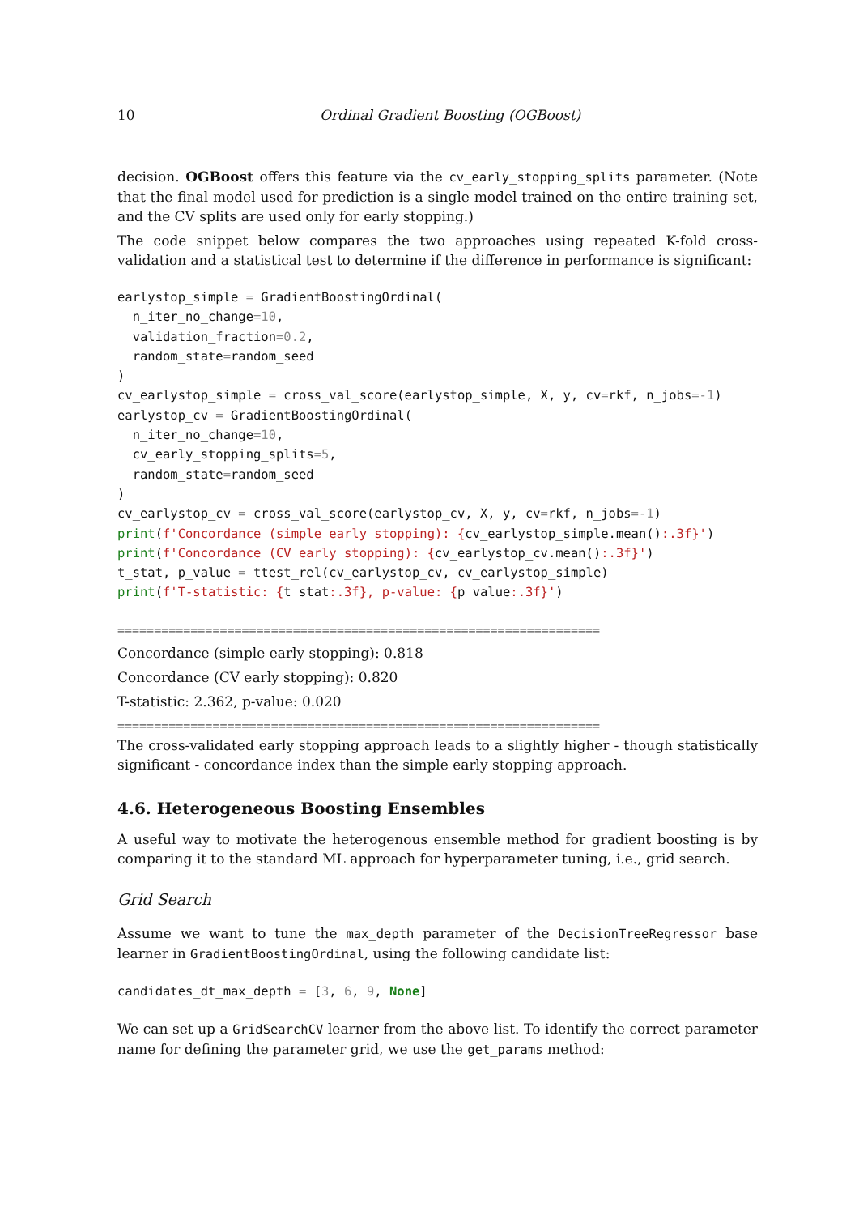10 Ordinal Gradient Boosting (OGBoost)
decision. OGBoost offers this feature via the cv_early_stopping_splits parameter. (Note that the final model used for prediction is a single model trained on the entire training set, and the CV splits are used only for early stopping.)
The code snippet below compares the two approaches using repeated K-fold cross-validation and a statistical test to determine if the difference in performance is significant:
earlystop_simple = GradientBoostingOrdinal(
  n_iter_no_change=10,
  validation_fraction=0.2,
  random_state=random_seed
)
cv_earlystop_simple = cross_val_score(earlystop_simple, X, y, cv=rkf, n_jobs=-1)
earlystop_cv = GradientBoostingOrdinal(
  n_iter_no_change=10,
  cv_early_stopping_splits=5,
  random_state=random_seed
)
cv_earlystop_cv = cross_val_score(earlystop_cv, X, y, cv=rkf, n_jobs=-1)
print(f'Concordance (simple early stopping): {cv_earlystop_simple.mean():.3f}')
print(f'Concordance (CV early stopping): {cv_earlystop_cv.mean():.3f}')
t_stat, p_value = ttest_rel(cv_earlystop_cv, cv_earlystop_simple)
print(f'T-statistic: {t_stat:.3f}, p-value: {p_value:.3f}')
==================================================================
Concordance (simple early stopping): 0.818
Concordance (CV early stopping): 0.820
T-statistic: 2.362, p-value: 0.020
==================================================================
The cross-validated early stopping approach leads to a slightly higher - though statistically significant - concordance index than the simple early stopping approach.
4.6. Heterogeneous Boosting Ensembles
A useful way to motivate the heterogenous ensemble method for gradient boosting is by comparing it to the standard ML approach for hyperparameter tuning, i.e., grid search.
Grid Search
Assume we want to tune the max_depth parameter of the DecisionTreeRegressor base learner in GradientBoostingOrdinal, using the following candidate list:
candidates_dt_max_depth = [3, 6, 9, None]
We can set up a GridSearchCV learner from the above list. To identify the correct parameter name for defining the parameter grid, we use the get_params method: